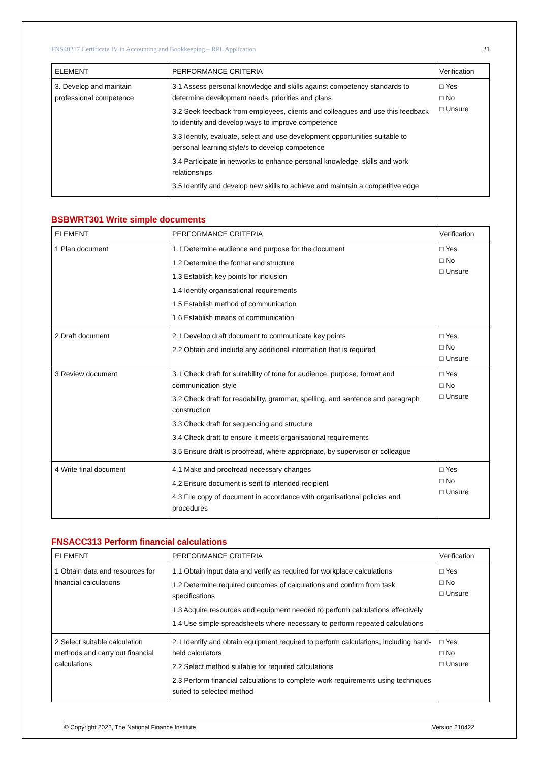FNS40217 Certificate IV in Accounting and Bookkeeping – RPL Application 21
| ELEMENT | PERFORMANCE CRITERIA | Verification |
| --- | --- | --- |
| 3. Develop and maintain professional competence | 3.1 Assess personal knowledge and skills against competency standards to determine development needs, priorities and plans 3.2 Seek feedback from employees, clients and colleagues and use this feedback to identify and develop ways to improve competence 3.3 Identify, evaluate, select and use development opportunities suitable to personal learning style/s to develop competence 3.4 Participate in networks to enhance personal knowledge, skills and work relationships 3.5 Identify and develop new skills to achieve and maintain a competitive edge | □ Yes □ No □ Unsure |
BSBWRT301 Write simple documents
| ELEMENT | PERFORMANCE CRITERIA | Verification |
| --- | --- | --- |
| 1 Plan document | 1.1 Determine audience and purpose for the document 1.2 Determine the format and structure 1.3 Establish key points for inclusion 1.4 Identify organisational requirements 1.5 Establish method of communication 1.6 Establish means of communication | □ Yes □ No □ Unsure |
| 2 Draft document | 2.1 Develop draft document to communicate key points 2.2 Obtain and include any additional information that is required | □ Yes □ No □ Unsure |
| 3 Review document | 3.1 Check draft for suitability of tone for audience, purpose, format and communication style 3.2 Check draft for readability, grammar, spelling, and sentence and paragraph construction 3.3 Check draft for sequencing and structure 3.4 Check draft to ensure it meets organisational requirements 3.5 Ensure draft is proofread, where appropriate, by supervisor or colleague | □ Yes □ No □ Unsure |
| 4 Write final document | 4.1 Make and proofread necessary changes 4.2 Ensure document is sent to intended recipient 4.3 File copy of document in accordance with organisational policies and procedures | □ Yes □ No □ Unsure |
FNSACC313 Perform financial calculations
| ELEMENT | PERFORMANCE CRITERIA | Verification |
| --- | --- | --- |
| 1 Obtain data and resources for financial calculations | 1.1 Obtain input data and verify as required for workplace calculations 1.2 Determine required outcomes of calculations and confirm from task specifications 1.3 Acquire resources and equipment needed to perform calculations effectively 1.4 Use simple spreadsheets where necessary to perform repeated calculations | □ Yes □ No □ Unsure |
| 2 Select suitable calculation methods and carry out financial calculations | 2.1 Identify and obtain equipment required to perform calculations, including hand-held calculators 2.2 Select method suitable for required calculations 2.3 Perform financial calculations to complete work requirements using techniques suited to selected method | □ Yes □ No □ Unsure |
© Copyright 2022, The National Finance Institute Version 210422